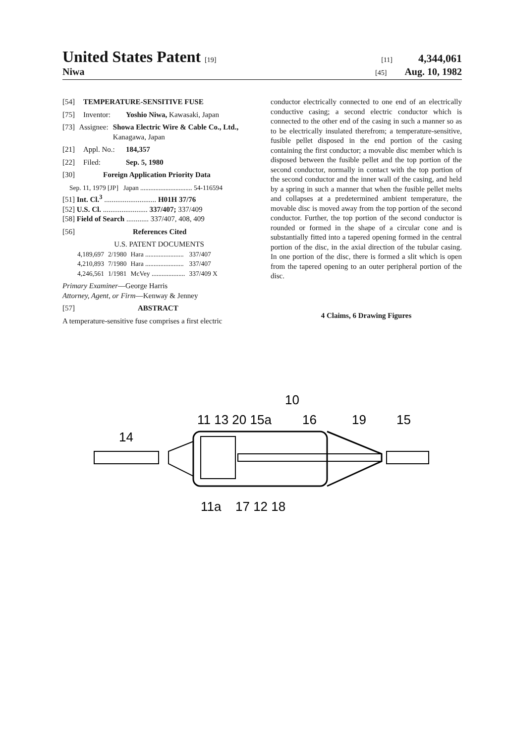United States Patent [19] [11] 4,344,061
Niwa [45] Aug. 10, 1982
[54] TEMPERATURE-SENSITIVE FUSE
[75] Inventor: Yoshio Niwa, Kawasaki, Japan
[73] Assignee: Showa Electric Wire & Cable Co., Ltd., Kanagawa, Japan
[21] Appl. No.: 184,357
[22] Filed: Sep. 5, 1980
[30] Foreign Application Priority Data
Sep. 11, 1979 [JP] Japan ............................... 54-116594
[51] Int. Cl.<sup>3</sup> ............................ H01H 37/76
[52] U.S. Cl. ........................ 337/407; 337/409
[58] Field of Search ............ 337/407, 408, 409
[56] References Cited
U.S. PATENT DOCUMENTS
| 4,189,697 | 2/1980 | Hara ....................... | 337/407 |
| 4,210,893 | 7/1980 | Hara ....................... | 337/407 |
| 4,246,561 | 1/1981 | McVey .................... | 337/409 X |
Primary Examiner—George Harris
Attorney, Agent, or Firm—Kenway & Jenney
[57] ABSTRACT
A temperature-sensitive fuse comprises a first electric
conductor electrically connected to one end of an electrically conductive casing; a second electric conductor which is connected to the other end of the casing in such a manner so as to be electrically insulated therefrom; a temperature-sensitive, fusible pellet disposed in the end portion of the casing containing the first conductor; a movable disc member which is disposed between the fusible pellet and the top portion of the second conductor, normally in contact with the top portion of the second conductor and the inner wall of the casing, and held by a spring in such a manner that when the fusible pellet melts and collapses at a predetermined ambient temperature, the movable disc is moved away from the top portion of the second conductor. Further, the top portion of the second conductor is rounded or formed in the shape of a circular cone and is substantially fitted into a tapered opening formed in the central portion of the disc, in the axial direction of the tubular casing. In one portion of the disc, there is formed a slit which is open from the tapered opening to an outer peripheral portion of the disc.
4 Claims, 6 Drawing Figures
10
11 13 20 15a
16
19
15
14
11a
17 12 18